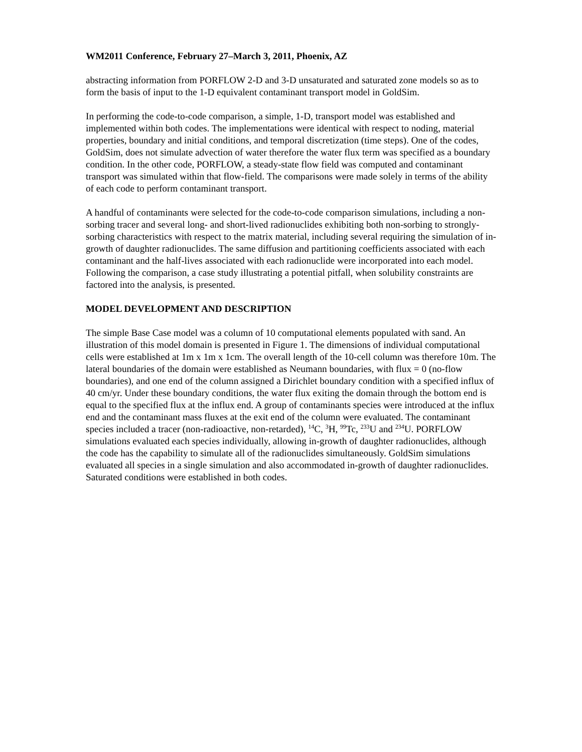WM2011 Conference, February 27–March 3, 2011, Phoenix, AZ
abstracting information from PORFLOW 2-D and 3-D unsaturated and saturated zone models so as to form the basis of input to the 1-D equivalent contaminant transport model in GoldSim.
In performing the code-to-code comparison, a simple, 1-D, transport model was established and implemented within both codes. The implementations were identical with respect to noding, material properties, boundary and initial conditions, and temporal discretization (time steps). One of the codes, GoldSim, does not simulate advection of water therefore the water flux term was specified as a boundary condition. In the other code, PORFLOW, a steady-state flow field was computed and contaminant transport was simulated within that flow-field. The comparisons were made solely in terms of the ability of each code to perform contaminant transport.
A handful of contaminants were selected for the code-to-code comparison simulations, including a non-sorbing tracer and several long- and short-lived radionuclides exhibiting both non-sorbing to strongly-sorbing characteristics with respect to the matrix material, including several requiring the simulation of in-growth of daughter radionuclides. The same diffusion and partitioning coefficients associated with each contaminant and the half-lives associated with each radionuclide were incorporated into each model. Following the comparison, a case study illustrating a potential pitfall, when solubility constraints are factored into the analysis, is presented.
MODEL DEVELOPMENT AND DESCRIPTION
The simple Base Case model was a column of 10 computational elements populated with sand. An illustration of this model domain is presented in Figure 1. The dimensions of individual computational cells were established at 1m x 1m x 1cm. The overall length of the 10-cell column was therefore 10m. The lateral boundaries of the domain were established as Neumann boundaries, with flux = 0 (no-flow boundaries), and one end of the column assigned a Dirichlet boundary condition with a specified influx of 40 cm/yr. Under these boundary conditions, the water flux exiting the domain through the bottom end is equal to the specified flux at the influx end. A group of contaminants species were introduced at the influx end and the contaminant mass fluxes at the exit end of the column were evaluated. The contaminant species included a tracer (non-radioactive, non-retarded), <sup>14</sup>C, <sup>3</sup>H, <sup>99</sup>Tc, <sup>233</sup>U and <sup>234</sup>U. PORFLOW simulations evaluated each species individually, allowing in-growth of daughter radionuclides, although the code has the capability to simulate all of the radionuclides simultaneously. GoldSim simulations evaluated all species in a single simulation and also accommodated in-growth of daughter radionuclides. Saturated conditions were established in both codes.